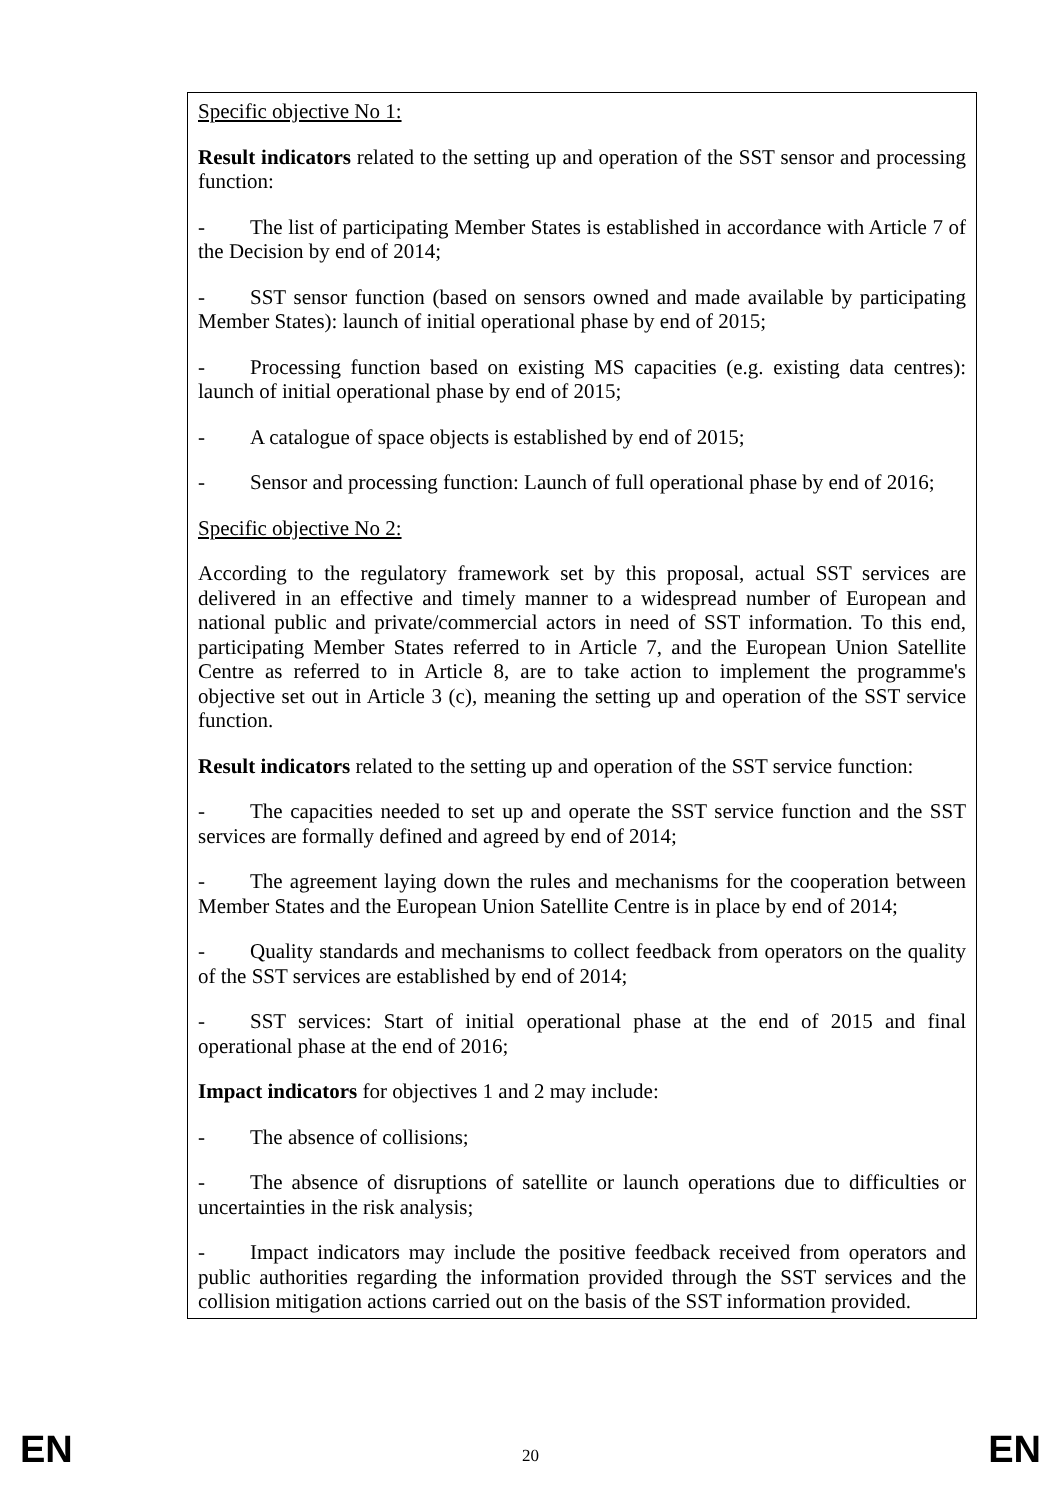Specific objective No 1:
Result indicators related to the setting up and operation of the SST sensor and processing function:
- The list of participating Member States is established in accordance with Article 7 of the Decision by end of 2014;
- SST sensor function (based on sensors owned and made available by participating Member States): launch of initial operational phase by end of 2015;
- Processing function based on existing MS capacities (e.g. existing data centres): launch of initial operational phase by end of 2015;
- A catalogue of space objects is established by end of 2015;
- Sensor and processing function: Launch of full operational phase by end of 2016;
Specific objective No 2:
According to the regulatory framework set by this proposal, actual SST services are delivered in an effective and timely manner to a widespread number of European and national public and private/commercial actors in need of SST information. To this end, participating Member States referred to in Article 7, and the European Union Satellite Centre as referred to in Article 8, are to take action to implement the programme's objective set out in Article 3 (c), meaning the setting up and operation of the SST service function.
Result indicators related to the setting up and operation of the SST service function:
- The capacities needed to set up and operate the SST service function and the SST services are formally defined and agreed by end of 2014;
- The agreement laying down the rules and mechanisms for the cooperation between Member States and the European Union Satellite Centre is in place by end of 2014;
- Quality standards and mechanisms to collect feedback from operators on the quality of the SST services are established by end of 2014;
- SST services: Start of initial operational phase at the end of 2015 and final operational phase at the end of 2016;
Impact indicators for objectives 1 and 2 may include:
- The absence of collisions;
- The absence of disruptions of satellite or launch operations due to difficulties or uncertainties in the risk analysis;
- Impact indicators may include the positive feedback received from operators and public authorities regarding the information provided through the SST services and the collision mitigation actions carried out on the basis of the SST information provided.
EN 20 EN